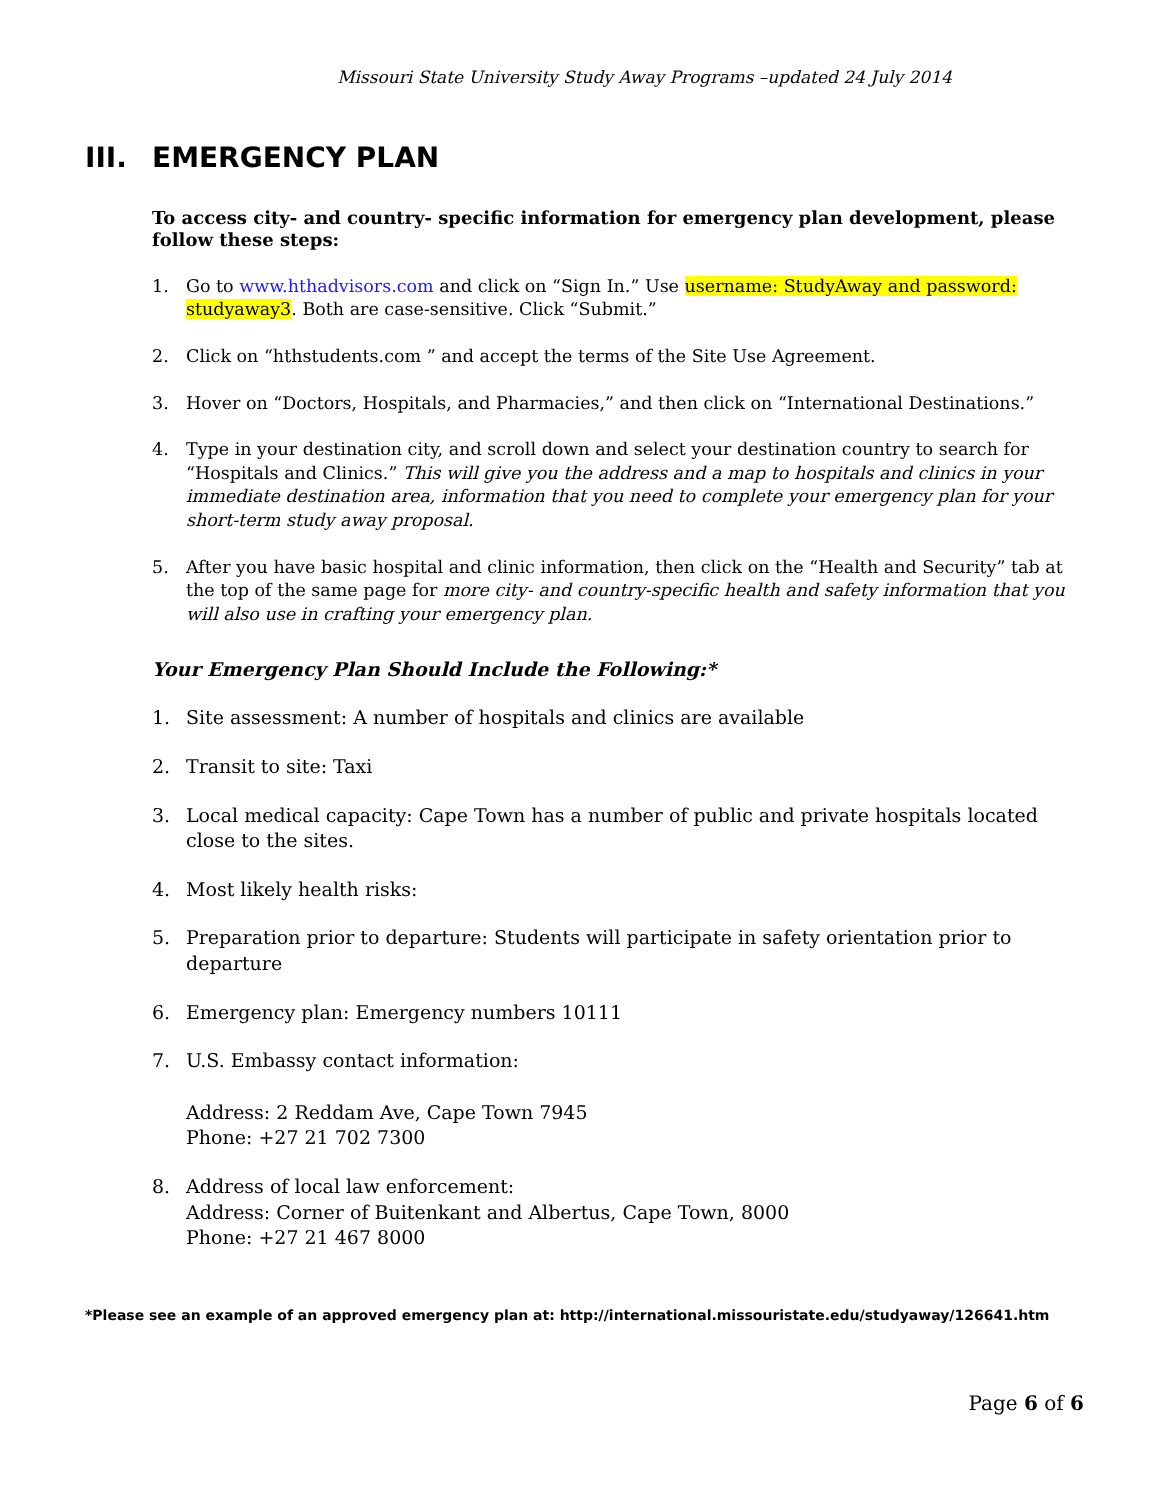Missouri State University Study Away Programs –updated 24 July 2014
III. EMERGENCY PLAN
To access city- and country- specific information for emergency plan development, please follow these steps:
1. Go to www.hthadvisors.com and click on “Sign In.” Use username: StudyAway and password: studyaway3. Both are case-sensitive. Click “Submit.”
2. Click on “hthstudents.com ” and accept the terms of the Site Use Agreement.
3. Hover on “Doctors, Hospitals, and Pharmacies,” and then click on “International Destinations.”
4. Type in your destination city, and scroll down and select your destination country to search for “Hospitals and Clinics.” This will give you the address and a map to hospitals and clinics in your immediate destination area, information that you need to complete your emergency plan for your short-term study away proposal.
5. After you have basic hospital and clinic information, then click on the “Health and Security” tab at the top of the same page for more city- and country-specific health and safety information that you will also use in crafting your emergency plan.
Your Emergency Plan Should Include the Following:*
1. Site assessment: A number of hospitals and clinics are available
2. Transit to site: Taxi
3. Local medical capacity: Cape Town has a number of public and private hospitals located close to the sites.
4. Most likely health risks:
5. Preparation prior to departure: Students will participate in safety orientation prior to departure
6. Emergency plan: Emergency numbers 10111
7. U.S. Embassy contact information:
Address: 2 Reddam Ave, Cape Town 7945
Phone: +27 21 702 7300
8. Address of local law enforcement:
Address: Corner of Buitenkant and Albertus, Cape Town, 8000
Phone: +27 21 467 8000
*Please see an example of an approved emergency plan at: http://international.missouristate.edu/studyaway/126641.htm
Page 6 of 6